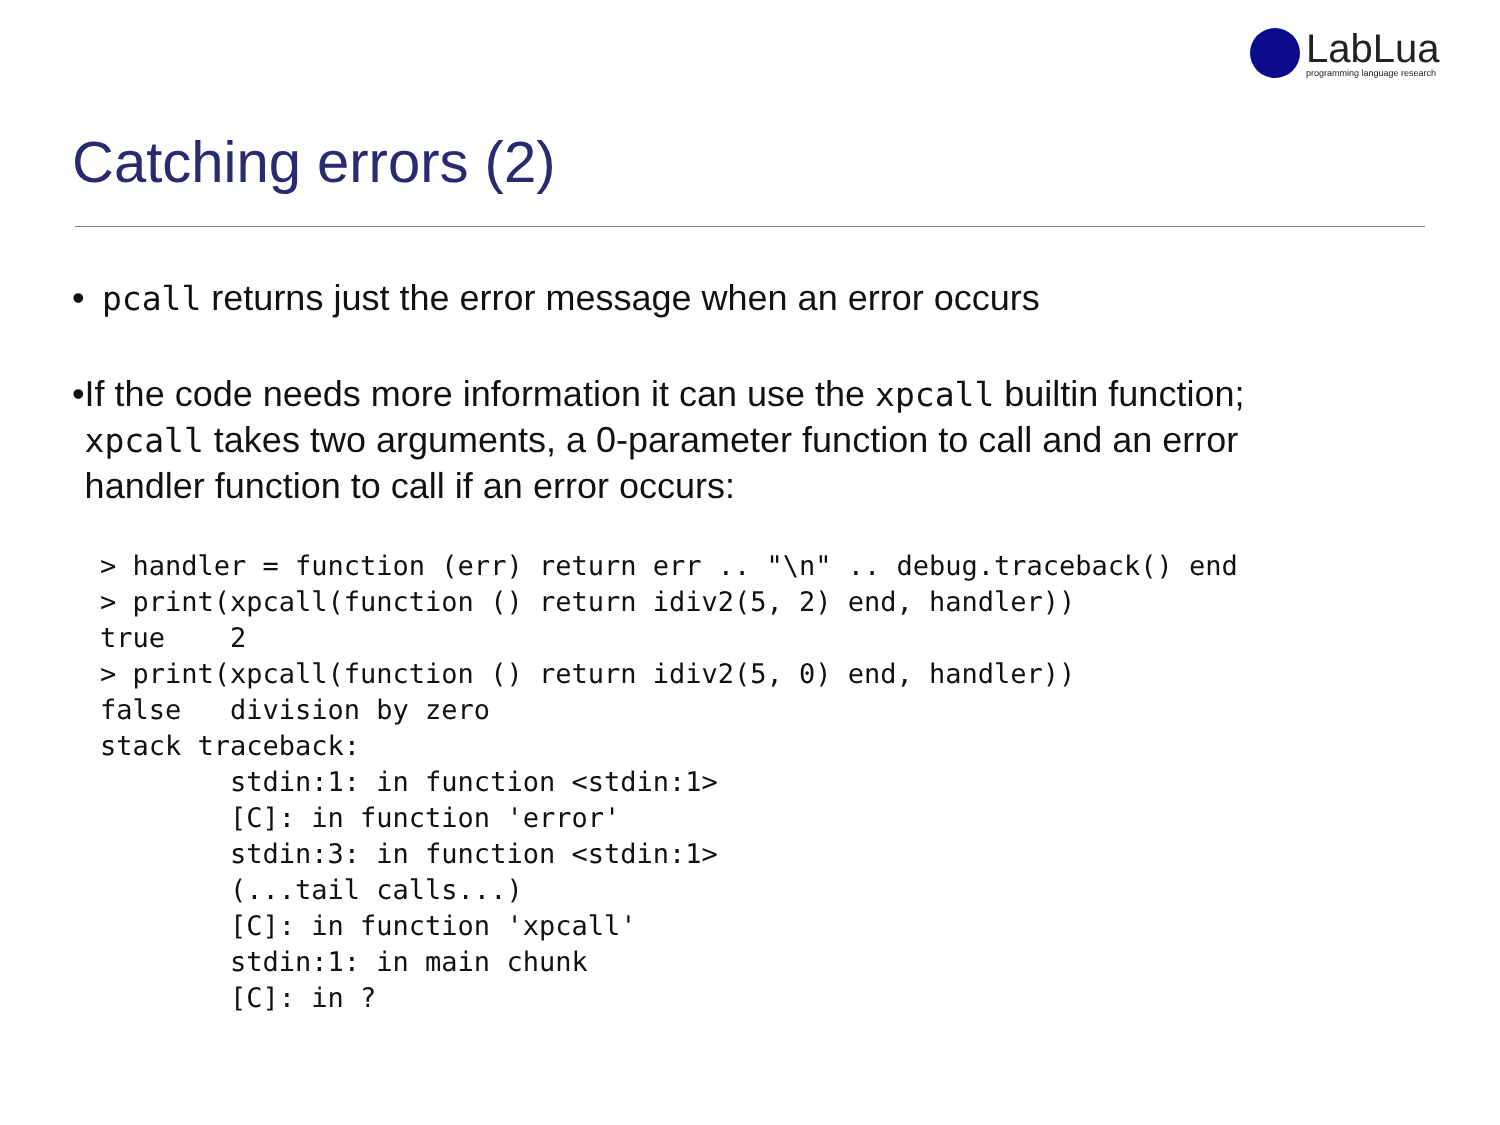LabLua
programming language research
Catching errors (2)
• pcall returns just the error message when an error occurs
• If the code needs more information it can use the xpcall builtin function; xpcall takes two arguments, a 0-parameter function to call and an error handler function to call if an error occurs:
> handler = function (err) return err .. "\n" .. debug.traceback() end
> print(xpcall(function () return idiv2(5, 2) end, handler))
true    2
> print(xpcall(function () return idiv2(5, 0) end, handler))
false   division by zero
stack traceback:
        stdin:1: in function <stdin:1>
        [C]: in function 'error'
        stdin:3: in function <stdin:1>
        (...tail calls...)
        [C]: in function 'xpcall'
        stdin:1: in main chunk
        [C]: in ?